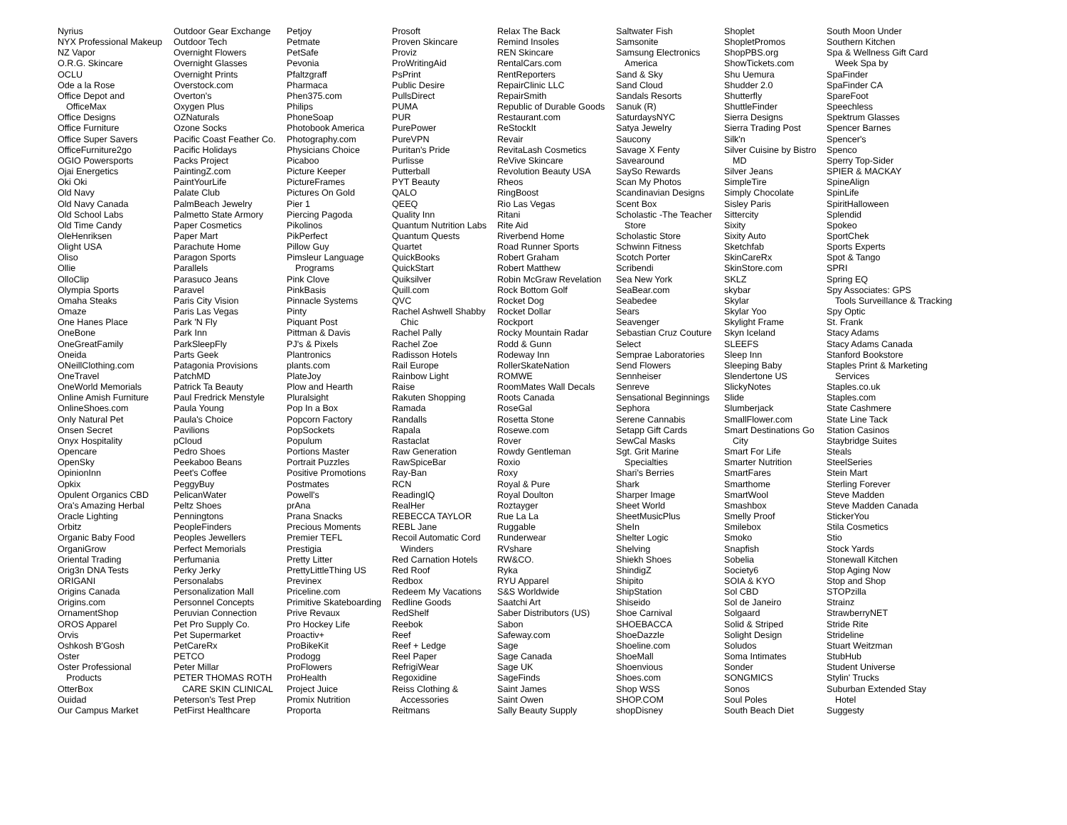Nyrius
NYX Professional Makeup
NZ Vapor
O.R.G. Skincare
OCLU
Ode a la Rose
Office Depot and
OfficeMax
Office Designs
Office Furniture
Office Super Savers
OfficeFurniture2go
OGIO Powersports
Ojai Energetics
Oki Oki
Old Navy
Old Navy Canada
Old School Labs
Old Time Candy
OleHenriksen
Olight USA
Oliso
Ollie
OlloClip
Olympia Sports
Omaha Steaks
Omaze
One Hanes Place
OneBone
OneGreatFamily
Oneida
ONeillClothing.com
OneTravel
OneWorld Memorials
Online Amish Furniture
OnlineShoes.com
Only Natural Pet
Onsen Secret
Onyx Hospitality
Opencare
OpenSky
OpinionInn
Opkix
Opulent Organics CBD
Ora's Amazing Herbal
Oracle Lighting
Orbitz
Organic Baby Food
OrganiGrow
Oriental Trading
Orig3n DNA Tests
ORIGANI
Origins Canada
Origins.com
OrnamentShop
OROS Apparel
Orvis
Oshkosh B'Gosh
Oster
Oster Professional
Products
OtterBox
Ouidad
Our Campus Market
Outdoor Gear Exchange
Outdoor Tech
Overnight Flowers
Overnight Glasses
Overnight Prints
Overstock.com
Overton's
Oxygen Plus
OZNaturals
Ozone Socks
Pacific Coast Feather Co.
Pacific Holidays
Packs Project
PaintingZ.com
PaintYourLife
Palate Club
PalmBeach Jewelry
Palmetto State Armory
Paper Cosmetics
Paper Mart
Parachute Home
Paragon Sports
Parallels
Parasuco Jeans
Paravel
Paris City Vision
Paris Las Vegas
Park 'N Fly
Park Inn
ParkSleepFly
Parts Geek
Patagonia Provisions
PatchMD
Patrick Ta Beauty
Paul Fredrick Menstyle
Paula Young
Paula's Choice
Pavilions
pCloud
Pedro Shoes
Peekaboo Beans
Peet's Coffee
PeggyBuy
PelicanWater
Peltz Shoes
Penningtons
PeopleFinders
Peoples Jewellers
Perfect Memorials
Perfumania
Perky Jerky
Personalabs
Personalization Mall
Personnel Concepts
Peruvian Connection
Pet Pro Supply Co.
Pet Supermarket
PetCareRx
PETCO
Peter Millar
PETER THOMAS ROTH
CARE SKIN CLINICAL
Peterson's Test Prep
PetFirst Healthcare
Petjoy
Petmate
PetSafe
Pevonia
Pfaltzgraff
Pharmaca
Phen375.com
Philips
PhoneSoap
Photobook America
Photography.com
Physicians Choice
Picaboo
Picture Keeper
PictureFrames
Pictures On Gold
Pier 1
Piercing Pagoda
Pikolinos
PikPerfect
Pillow Guy
Pimsleur Language
Programs
Pink Clove
PinkBasis
Pinnacle Systems
Pinty
Piquant Post
Pittman & Davis
PJ's & Pixels
Plantronics
plants.com
PlateJoy
Plow and Hearth
Pluralsight
Pop In a Box
Popcorn Factory
PopSockets
Populum
Portions Master
Portrait Puzzles
Positive Promotions
Postmates
Powell's
prAna
Prana Snacks
Precious Moments
Premier TEFL
Prestigia
Pretty Litter
PrettyLittleThing US
Previnex
Priceline.com
Primitive Skateboarding
Prive Revaux
Pro Hockey Life
Proactiv+
ProBikeKit
Prodogg
ProFlowers
ProHealth
Project Juice
Promix Nutrition
Proporta
Prosoft
Proven Skincare
Proviz
ProWritingAid
PsPrint
Public Desire
PullsDirect
PUMA
PUR
PurePower
PureVPN
Puritan's Pride
Purlisse
Putterball
PYT Beauty
QALO
QEEQ
Quality Inn
Quantum Nutrition Labs
Quantum Quests
Quartet
QuickBooks
QuickStart
Quiksilver
Quill.com
QVC
Rachel Ashwell Shabby
Chic
Rachel Pally
Rachel Zoe
Radisson Hotels
Rail Europe
Rainbow Light
Raise
Rakuten Shopping
Ramada
Randalls
Rapala
Rastaclat
Raw Generation
RawSpiceBar
Ray-Ban
RCN
ReadingIQ
RealHer
REBECCA TAYLOR
REBL Jane
Recoil Automatic Cord
Winders
Red Carnation Hotels
Red Roof
Redbox
Redeem My Vacations
Redline Goods
RedShelf
Reebok
Reef
Reef + Ledge
Reel Paper
RefrigiWear
Regoxidine
Reiss Clothing &
Accessories
Reitmans
Relax The Back
Remind Insoles
REN Skincare
RentalCars.com
RentReporters
RepairClinic LLC
RepairSmith
Republic of Durable Goods
Restaurant.com
ReStockIt
Revair
RevitaLash Cosmetics
ReVive Skincare
Revolution Beauty USA
Rheos
RingBoost
Rio Las Vegas
Ritani
Rite Aid
Riverbend Home
Road Runner Sports
Robert Graham
Robert Matthew
Robin McGraw Revelation
Rock Bottom Golf
Rocket Dog
Rocket Dollar
Rockport
Rocky Mountain Radar
Rodd & Gunn
Rodeway Inn
RollerSkateNation
ROMWE
RoomMates Wall Decals
Roots Canada
RoseGal
Rosetta Stone
Rosewe.com
Rover
Rowdy Gentleman
Roxio
Roxy
Royal & Pure
Royal Doulton
Roztayger
Rue La La
Ruggable
Runderwear
RVshare
RW&CO.
Ryka
RYU Apparel
S&S Worldwide
Saatchi Art
Saber Distributors (US)
Sabon
Safeway.com
Sage
Sage Canada
Sage UK
SageFinds
Saint James
Saint Owen
Sally Beauty Supply
Saltwater Fish
Samsonite
Samsung Electronics
America
Sand & Sky
Sand Cloud
Sandals Resorts
Sanuk (R)
SaturdaysNYC
Satya Jewelry
Saucony
Savage X Fenty
Savearound
SaySo Rewards
Scan My Photos
Scandinavian Designs
Scent Box
Scholastic -The Teacher
Store
Scholastic Store
Schwinn Fitness
Scotch Porter
Scribendi
Sea New York
SeaBear.com
Seabedee
Sears
Seavenger
Sebastian Cruz Couture
Select
Semprae Laboratories
Send Flowers
Sennheiser
Senreve
Sensational Beginnings
Sephora
Serene Cannabis
Setapp Gift Cards
SewCal Masks
Sgt. Grit Marine
Specialties
Shari's Berries
Shark
Sharper Image
Sheet World
SheetMusicPlus
SheIn
Shelter Logic
Shelving
Shiekh Shoes
ShindigZ
Shipito
ShipStation
Shiseido
Shoe Carnival
SHOEBACCA
ShoeDazzle
Shoeline.com
ShoeMall
Shoenvious
Shoes.com
Shop WSS
SHOP.COM
shopDisney
Shoplet
ShopletPromos
ShopPBS.org
ShowTickets.com
Shu Uemura
Shudder 2.0
Shutterfly
ShuttleFinder
Sierra Designs
Sierra Trading Post
Silk'n
Silver Cuisine by Bistro
MD
Silver Jeans
SimpleTire
Simply Chocolate
Sisley Paris
Sittercity
Sixity
Sixity Auto
Sketchfab
SkinCareRx
SkinStore.com
SKLZ
skybar
Skylar
Skylar Yoo
Skylight Frame
Skyn Iceland
SLEEFS
Sleep Inn
Sleeping Baby
Slendertone US
SlickyNotes
Slide
Slumberjack
SmallFlower.com
Smart Destinations Go
City
Smart For Life
Smarter Nutrition
SmartFares
Smarthome
SmartWool
Smashbox
Smelly Proof
Smilebox
Smoko
Snapfish
Sobelia
Society6
SOIA & KYO
Sol CBD
Sol de Janeiro
Solgaard
Solid & Striped
Solight Design
Soludos
Soma Intimates
Sonder
SONGMICS
Sonos
Soul Poles
South Beach Diet
South Moon Under
Southern Kitchen
Spa & Wellness Gift Card
Week Spa by
SpaFinder
SpaFinder CA
SpareFoot
Speechless
Spektrum Glasses
Spencer Barnes
Spencer's
Spenco
Sperry Top-Sider
SPIER & MACKAY
SpineAlign
SpinLife
SpiritHalloween
Splendid
Spokeo
SportChek
Sports Experts
Spot & Tango
SPRI
Spring EQ
Spy Associates: GPS
Tools Surveillance & Tracking
Spy Optic
St. Frank
Stacy Adams
Stacy Adams Canada
Stanford Bookstore
Staples Print & Marketing
Services
Staples.co.uk
Staples.com
State Cashmere
State Line Tack
Station Casinos
Staybridge Suites
Steals
SteelSeries
Stein Mart
Sterling Forever
Steve Madden
Steve Madden Canada
StickerYou
Stila Cosmetics
Stio
Stock Yards
Stonewall Kitchen
Stop Aging Now
Stop and Shop
STOPzilla
Strainz
StrawberryNET
Stride Rite
Strideline
Stuart Weitzman
StubHub
Student Universe
Stylin' Trucks
Suburban Extended Stay
Hotel
Suggesty